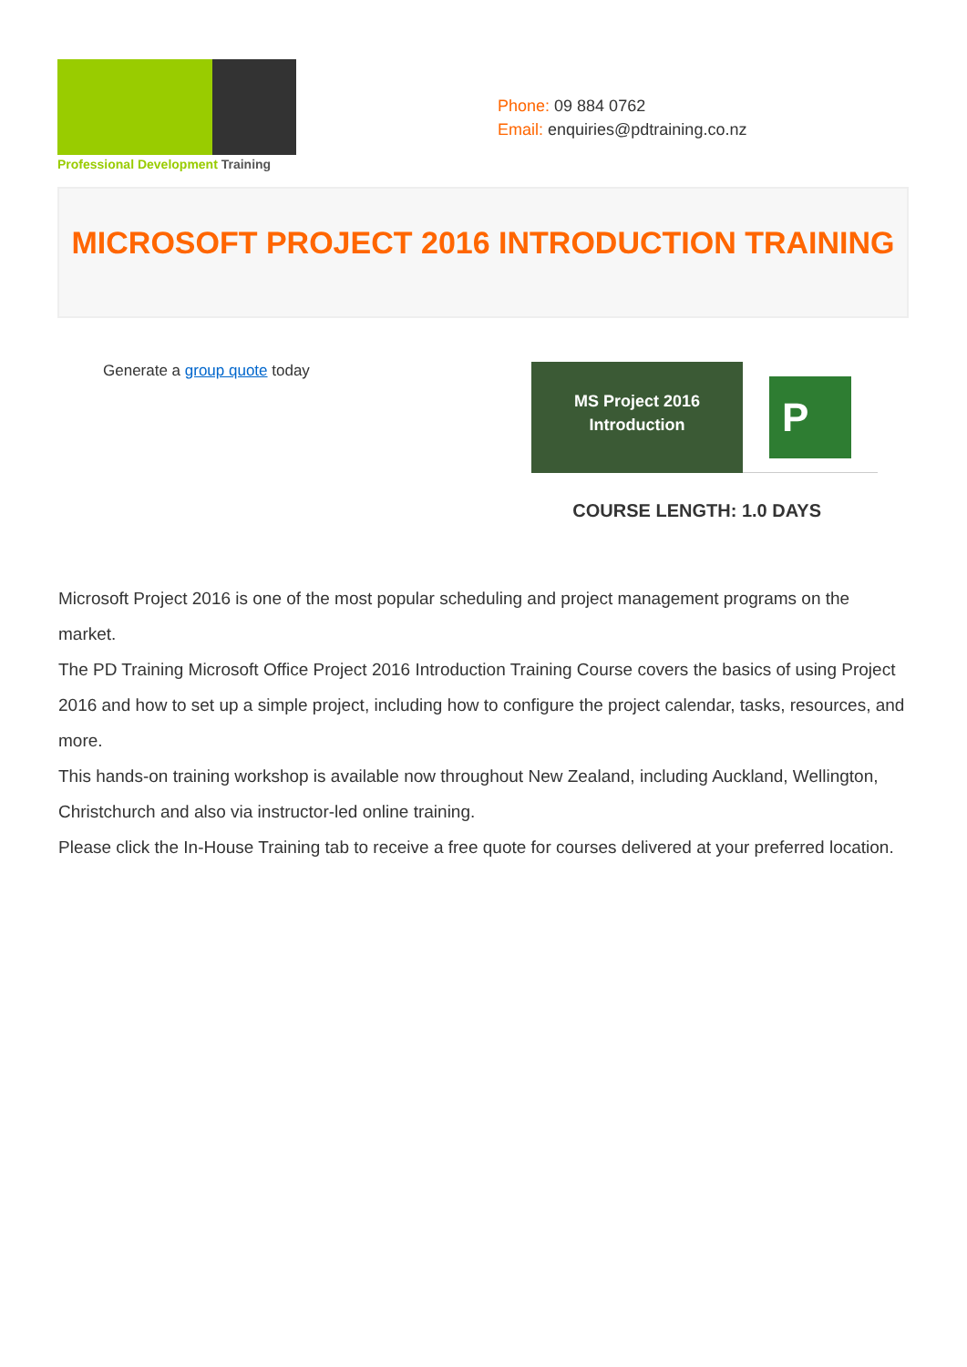Professional Development Training
Phone: 09 884 0762
Email: enquiries@pdtraining.co.nz
MICROSOFT PROJECT 2016 INTRODUCTION TRAINING
Generate a group quote today
MS Project 2016
Introduction
P
COURSE LENGTH: 1.0 DAYS
Microsoft Project 2016 is one of the most popular scheduling and project management programs on the market.
The PD Training Microsoft Office Project 2016 Introduction Training Course covers the basics of using Project 2016 and how to set up a simple project, including how to configure the project calendar, tasks, resources, and more.
This hands-on training workshop is available now throughout New Zealand, including Auckland, Wellington, Christchurch and also via instructor-led online training.
Please click the In-House Training tab to receive a free quote for courses delivered at your preferred location.